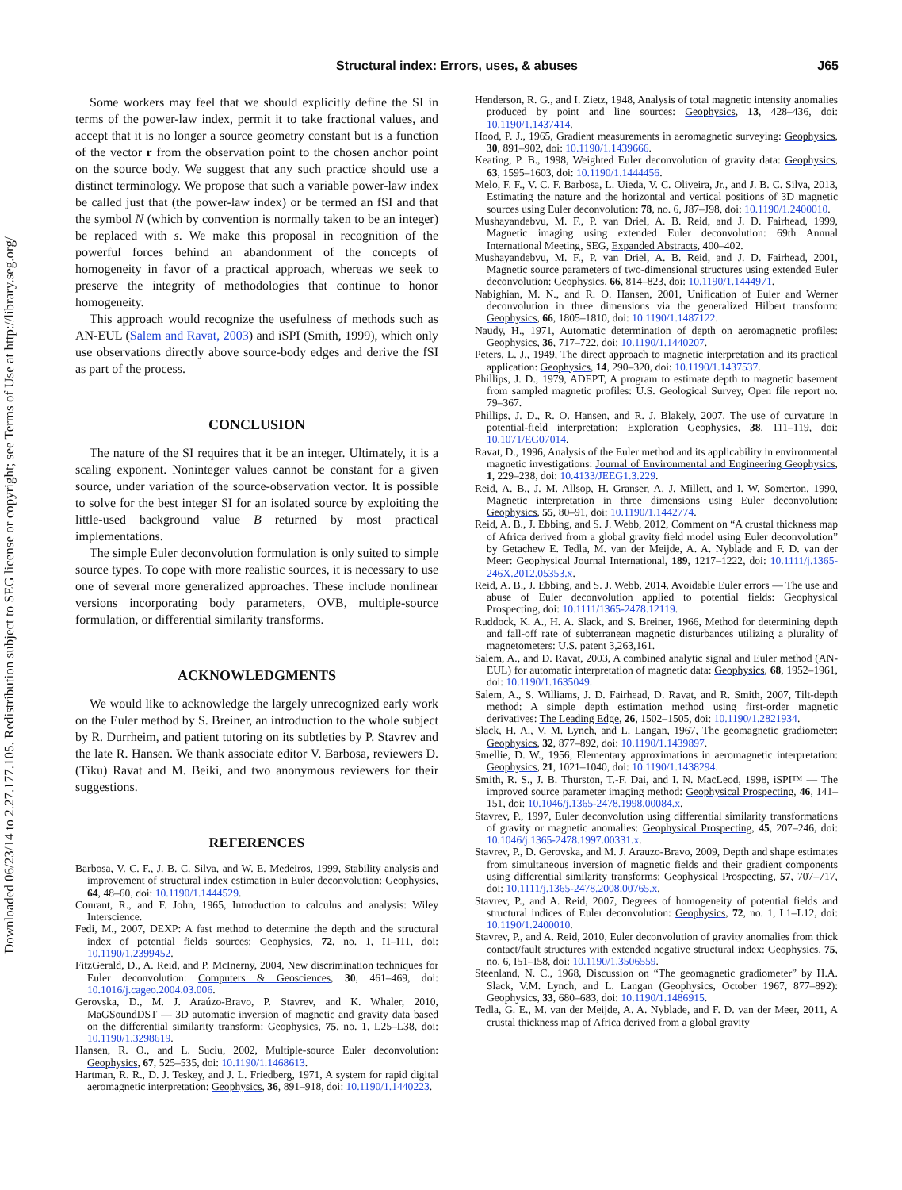Downloaded 06/23/14 to 2.27.177.105. Redistribution subject to SEG license or copyright; see Terms of Use at http://library.seg.org/
Structural index: Errors, uses, & abuses
J65
Some workers may feel that we should explicitly define the SI in terms of the power-law index, permit it to take fractional values, and accept that it is no longer a source geometry constant but is a function of the vector r from the observation point to the chosen anchor point on the source body. We suggest that any such practice should use a distinct terminology. We propose that such a variable power-law index be called just that (the power-law index) or be termed an fSI and that the symbol N (which by convention is normally taken to be an integer) be replaced with s. We make this proposal in recognition of the powerful forces behind an abandonment of the concepts of homogeneity in favor of a practical approach, whereas we seek to preserve the integrity of methodologies that continue to honor homogeneity.
This approach would recognize the usefulness of methods such as AN-EUL (Salem and Ravat, 2003) and iSPI (Smith, 1999), which only use observations directly above source-body edges and derive the fSI as part of the process.
CONCLUSION
The nature of the SI requires that it be an integer. Ultimately, it is a scaling exponent. Noninteger values cannot be constant for a given source, under variation of the source-observation vector. It is possible to solve for the best integer SI for an isolated source by exploiting the little-used background value B returned by most practical implementations.
The simple Euler deconvolution formulation is only suited to simple source types. To cope with more realistic sources, it is necessary to use one of several more generalized approaches. These include nonlinear versions incorporating body parameters, OVB, multiple-source formulation, or differential similarity transforms.
ACKNOWLEDGMENTS
We would like to acknowledge the largely unrecognized early work on the Euler method by S. Breiner, an introduction to the whole subject by R. Durrheim, and patient tutoring on its subtleties by P. Stavrev and the late R. Hansen. We thank associate editor V. Barbosa, reviewers D. (Tiku) Ravat and M. Beiki, and two anonymous reviewers for their suggestions.
REFERENCES
Barbosa, V. C. F., J. B. C. Silva, and W. E. Medeiros, 1999, Stability analysis and improvement of structural index estimation in Euler deconvolution: Geophysics, 64, 48–60, doi: 10.1190/1.1444529.
Courant, R., and F. John, 1965, Introduction to calculus and analysis: Wiley Interscience.
Fedi, M., 2007, DEXP: A fast method to determine the depth and the structural index of potential fields sources: Geophysics, 72, no. 1, I1–I11, doi: 10.1190/1.2399452.
FitzGerald, D., A. Reid, and P. McInerny, 2004, New discrimination techniques for Euler deconvolution: Computers & Geosciences, 30, 461–469, doi: 10.1016/j.cageo.2004.03.006.
Gerovska, D., M. J. Araúzo-Bravo, P. Stavrev, and K. Whaler, 2010, MaGSoundDST — 3D automatic inversion of magnetic and gravity data based on the differential similarity transform: Geophysics, 75, no. 1, L25–L38, doi: 10.1190/1.3298619.
Hansen, R. O., and L. Suciu, 2002, Multiple-source Euler deconvolution: Geophysics, 67, 525–535, doi: 10.1190/1.1468613.
Hartman, R. R., D. J. Teskey, and J. L. Friedberg, 1971, A system for rapid digital aeromagnetic interpretation: Geophysics, 36, 891–918, doi: 10.1190/1.1440223.
Henderson, R. G., and I. Zietz, 1948, Analysis of total magnetic intensity anomalies produced by point and line sources: Geophysics, 13, 428–436, doi: 10.1190/1.1437414.
Hood, P. J., 1965, Gradient measurements in aeromagnetic surveying: Geophysics, 30, 891–902, doi: 10.1190/1.1439666.
Keating, P. B., 1998, Weighted Euler deconvolution of gravity data: Geophysics, 63, 1595–1603, doi: 10.1190/1.1444456.
Melo, F. F., V. C. F. Barbosa, L. Uieda, V. C. Oliveira, Jr., and J. B. C. Silva, 2013, Estimating the nature and the horizontal and vertical positions of 3D magnetic sources using Euler deconvolution: 78, no. 6, J87–J98, doi: 10.1190/1.2400010.
Mushayandebvu, M. F., P. van Driel, A. B. Reid, and J. D. Fairhead, 1999, Magnetic imaging using extended Euler deconvolution: 69th Annual International Meeting, SEG, Expanded Abstracts, 400–402.
Mushayandebvu, M. F., P. van Driel, A. B. Reid, and J. D. Fairhead, 2001, Magnetic source parameters of two-dimensional structures using extended Euler deconvolution: Geophysics, 66, 814–823, doi: 10.1190/1.1444971.
Nabighian, M. N., and R. O. Hansen, 2001, Unification of Euler and Werner deconvolution in three dimensions via the generalized Hilbert transform: Geophysics, 66, 1805–1810, doi: 10.1190/1.1487122.
Naudy, H., 1971, Automatic determination of depth on aeromagnetic profiles: Geophysics, 36, 717–722, doi: 10.1190/1.1440207.
Peters, L. J., 1949, The direct approach to magnetic interpretation and its practical application: Geophysics, 14, 290–320, doi: 10.1190/1.1437537.
Phillips, J. D., 1979, ADEPT, A program to estimate depth to magnetic basement from sampled magnetic profiles: U.S. Geological Survey, Open file report no. 79–367.
Phillips, J. D., R. O. Hansen, and R. J. Blakely, 2007, The use of curvature in potential-field interpretation: Exploration Geophysics, 38, 111–119, doi: 10.1071/EG07014.
Ravat, D., 1996, Analysis of the Euler method and its applicability in environmental magnetic investigations: Journal of Environmental and Engineering Geophysics, 1, 229–238, doi: 10.4133/JEEG1.3.229.
Reid, A. B., J. M. Allsop, H. Granser, A. J. Millett, and I. W. Somerton, 1990, Magnetic interpretation in three dimensions using Euler deconvolution: Geophysics, 55, 80–91, doi: 10.1190/1.1442774.
Reid, A. B., J. Ebbing, and S. J. Webb, 2012, Comment on “A crustal thickness map of Africa derived from a global gravity field model using Euler deconvolution” by Getachew E. Tedla, M. van der Meijde, A. A. Nyblade and F. D. van der Meer: Geophysical Journal International, 189, 1217–1222, doi: 10.1111/j.1365-246X.2012.05353.x.
Reid, A. B., J. Ebbing, and S. J. Webb, 2014, Avoidable Euler errors — The use and abuse of Euler deconvolution applied to potential fields: Geophysical Prospecting, doi: 10.1111/1365-2478.12119.
Ruddock, K. A., H. A. Slack, and S. Breiner, 1966, Method for determining depth and fall-off rate of subterranean magnetic disturbances utilizing a plurality of magnetometers: U.S. patent 3,263,161.
Salem, A., and D. Ravat, 2003, A combined analytic signal and Euler method (AN-EUL) for automatic interpretation of magnetic data: Geophysics, 68, 1952–1961, doi: 10.1190/1.1635049.
Salem, A., S. Williams, J. D. Fairhead, D. Ravat, and R. Smith, 2007, Tilt-depth method: A simple depth estimation method using first-order magnetic derivatives: The Leading Edge, 26, 1502–1505, doi: 10.1190/1.2821934.
Slack, H. A., V. M. Lynch, and L. Langan, 1967, The geomagnetic gradiometer: Geophysics, 32, 877–892, doi: 10.1190/1.1439897.
Smellie, D. W., 1956, Elementary approximations in aeromagnetic interpretation: Geophysics, 21, 1021–1040, doi: 10.1190/1.1438294.
Smith, R. S., J. B. Thurston, T.-F. Dai, and I. N. MacLeod, 1998, iSPI™ — The improved source parameter imaging method: Geophysical Prospecting, 46, 141–151, doi: 10.1046/j.1365-2478.1998.00084.x.
Stavrev, P., 1997, Euler deconvolution using differential similarity transformations of gravity or magnetic anomalies: Geophysical Prospecting, 45, 207–246, doi: 10.1046/j.1365-2478.1997.00331.x.
Stavrev, P., D. Gerovska, and M. J. Arauzo-Bravo, 2009, Depth and shape estimates from simultaneous inversion of magnetic fields and their gradient components using differential similarity transforms: Geophysical Prospecting, 57, 707–717, doi: 10.1111/j.1365-2478.2008.00765.x.
Stavrev, P., and A. Reid, 2007, Degrees of homogeneity of potential fields and structural indices of Euler deconvolution: Geophysics, 72, no. 1, L1–L12, doi: 10.1190/1.2400010.
Stavrev, P., and A. Reid, 2010, Euler deconvolution of gravity anomalies from thick contact/fault structures with extended negative structural index: Geophysics, 75, no. 6, I51–I58, doi: 10.1190/1.3506559.
Steenland, N. C., 1968, Discussion on “The geomagnetic gradiometer” by H.A. Slack, V.M. Lynch, and L. Langan (Geophysics, October 1967, 877–892): Geophysics, 33, 680–683, doi: 10.1190/1.1486915.
Tedla, G. E., M. van der Meijde, A. A. Nyblade, and F. D. van der Meer, 2011, A crustal thickness map of Africa derived from a global gravity